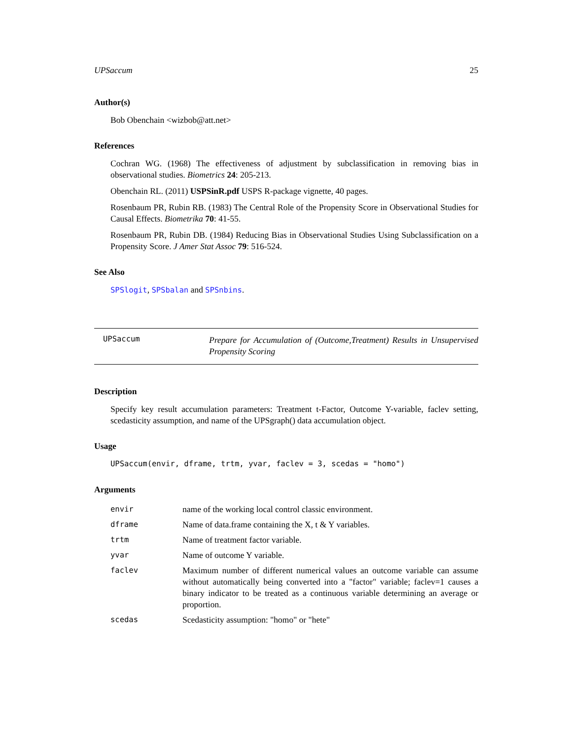UPSaccum 25
Author(s)
Bob Obenchain <wizbob@att.net>
References
Cochran WG. (1968) The effectiveness of adjustment by subclassification in removing bias in observational studies. Biometrics 24: 205-213.
Obenchain RL. (2011) USPSinR.pdf USPS R-package vignette, 40 pages.
Rosenbaum PR, Rubin RB. (1983) The Central Role of the Propensity Score in Observational Studies for Causal Effects. Biometrika 70: 41-55.
Rosenbaum PR, Rubin DB. (1984) Reducing Bias in Observational Studies Using Subclassification on a Propensity Score. J Amer Stat Assoc 79: 516-524.
See Also
SPSlogit, SPSbalan and SPSnbins.
UPSaccum
Prepare for Accumulation of (Outcome,Treatment) Results in Unsupervised Propensity Scoring
Description
Specify key result accumulation parameters: Treatment t-Factor, Outcome Y-variable, faclev setting, scedasticity assumption, and name of the UPSgraph() data accumulation object.
Usage
UPSaccum(envir, dframe, trtm, yvar, faclev = 3, scedas = "homo")
Arguments
| envir | name of the working local control classic environment. |
| dframe | Name of data.frame containing the X, t & Y variables. |
| trtm | Name of treatment factor variable. |
| yvar | Name of outcome Y variable. |
| faclev | Maximum number of different numerical values an outcome variable can assume without automatically being converted into a "factor" variable; faclev=1 causes a binary indicator to be treated as a continuous variable determining an average or proportion. |
| scedas | Scedasticity assumption: "homo" or "hete" |